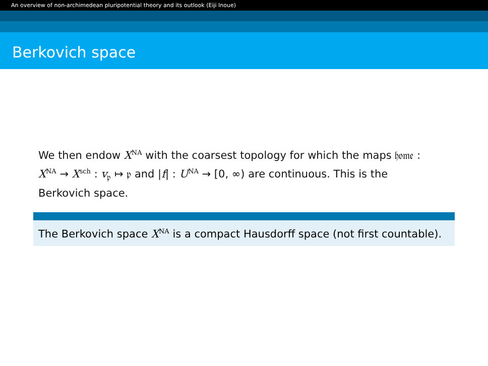An overview of non-archimedean pluripotential theory and its outlook (Eiji Inoue)
Berkovich space
We then endow X<sup>NA</sup> with the coarsest topology for which the maps 𝔥𝔬𝔪𝔢 : X<sup>NA</sup> → X<sup>sch</sup> : v<sub>𝔭</sub> ↦ 𝔭 and |f| : U<sup>NA</sup> → [0, ∞) are continuous. This is the Berkovich space.
The Berkovich space X<sup>NA</sup> is a compact Hausdorff space (not first countable).